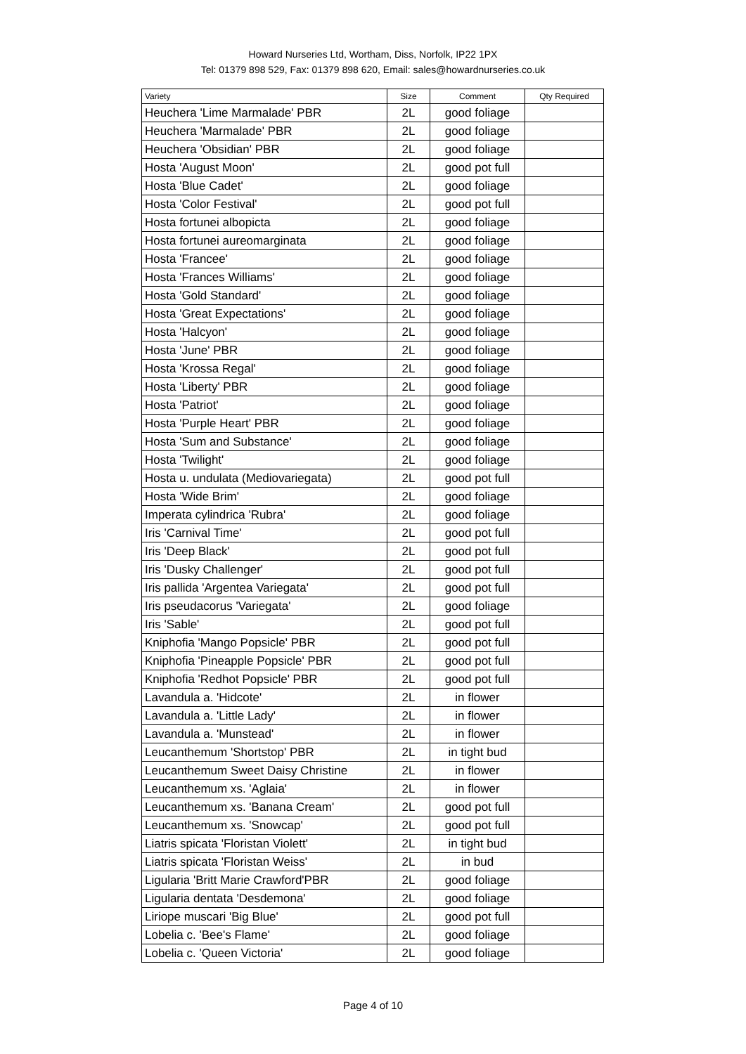Howard Nurseries Ltd, Wortham, Diss, Norfolk, IP22 1PX
Tel: 01379 898 529, Fax: 01379 898 620, Email: sales@howardnurseries.co.uk
| Variety | Size | Comment | Qty Required |
| --- | --- | --- | --- |
| Heuchera 'Lime Marmalade' PBR | 2L | good foliage | |
| Heuchera 'Marmalade' PBR | 2L | good foliage | |
| Heuchera 'Obsidian' PBR | 2L | good foliage | |
| Hosta 'August Moon' | 2L | good pot full | |
| Hosta 'Blue Cadet' | 2L | good foliage | |
| Hosta 'Color Festival' | 2L | good pot full | |
| Hosta fortunei albopicta | 2L | good foliage | |
| Hosta fortunei aureomarginata | 2L | good foliage | |
| Hosta 'Francee' | 2L | good foliage | |
| Hosta 'Frances Williams' | 2L | good foliage | |
| Hosta 'Gold Standard' | 2L | good foliage | |
| Hosta 'Great Expectations' | 2L | good foliage | |
| Hosta 'Halcyon' | 2L | good foliage | |
| Hosta 'June' PBR | 2L | good foliage | |
| Hosta 'Krossa Regal' | 2L | good foliage | |
| Hosta 'Liberty' PBR | 2L | good foliage | |
| Hosta 'Patriot' | 2L | good foliage | |
| Hosta 'Purple Heart' PBR | 2L | good foliage | |
| Hosta 'Sum and Substance' | 2L | good foliage | |
| Hosta 'Twilight' | 2L | good foliage | |
| Hosta u. undulata (Mediovariegata) | 2L | good pot full | |
| Hosta 'Wide Brim' | 2L | good foliage | |
| Imperata cylindrica 'Rubra' | 2L | good foliage | |
| Iris 'Carnival Time' | 2L | good pot full | |
| Iris 'Deep Black' | 2L | good pot full | |
| Iris 'Dusky Challenger' | 2L | good pot full | |
| Iris pallida 'Argentea Variegata' | 2L | good pot full | |
| Iris pseudacorus 'Variegata' | 2L | good foliage | |
| Iris 'Sable' | 2L | good pot full | |
| Kniphofia 'Mango Popsicle' PBR | 2L | good pot full | |
| Kniphofia 'Pineapple Popsicle' PBR | 2L | good pot full | |
| Kniphofia 'Redhot Popsicle' PBR | 2L | good pot full | |
| Lavandula a. 'Hidcote' | 2L | in flower | |
| Lavandula a. 'Little Lady' | 2L | in flower | |
| Lavandula a. 'Munstead' | 2L | in flower | |
| Leucanthemum 'Shortstop' PBR | 2L | in tight bud | |
| Leucanthemum Sweet Daisy Christine | 2L | in flower | |
| Leucanthemum xs. 'Aglaia' | 2L | in flower | |
| Leucanthemum xs. 'Banana Cream' | 2L | good pot full | |
| Leucanthemum xs. 'Snowcap' | 2L | good pot full | |
| Liatris spicata 'Floristan Violett' | 2L | in tight bud | |
| Liatris spicata 'Floristan Weiss' | 2L | in bud | |
| Ligularia 'Britt Marie Crawford'PBR | 2L | good foliage | |
| Ligularia dentata 'Desdemona' | 2L | good foliage | |
| Liriope muscari 'Big Blue' | 2L | good pot full | |
| Lobelia c. 'Bee's Flame' | 2L | good foliage | |
| Lobelia c. 'Queen Victoria' | 2L | good foliage | |
Page 4 of 10